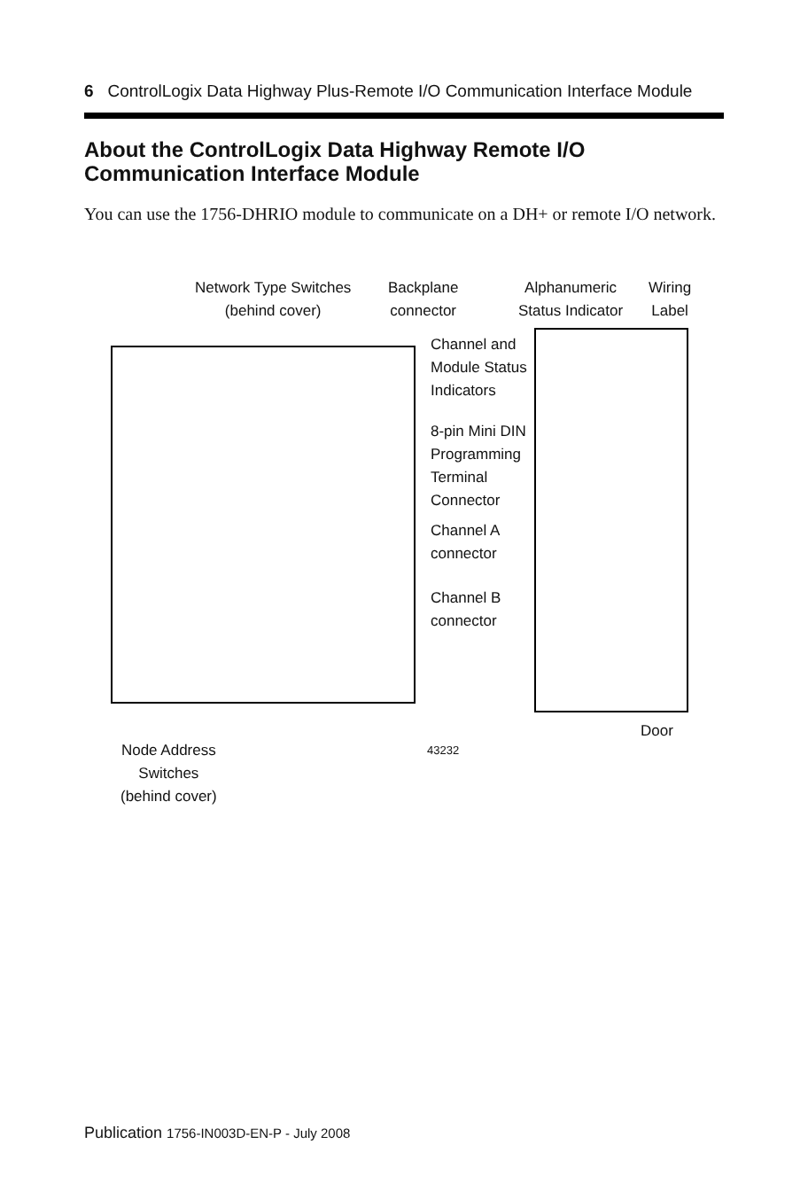6 ControlLogix Data Highway Plus-Remote I/O Communication Interface Module
About the ControlLogix Data Highway Remote I/O Communication Interface Module
You can use the 1756-DHRIO module to communicate on a DH+ or remote I/O network.
Network Type Switches
(behind cover)
Backplane
connector
Alphanumeric
Status Indicator
Wiring
Label
Channel and
Module Status
Indicators
8-pin Mini DIN
Programming
Terminal
Connector
Channel A
connector
Channel B
connector
Door
43232
Node Address
Switches
(behind cover)
Publication 1756-IN003D-EN-P - July 2008